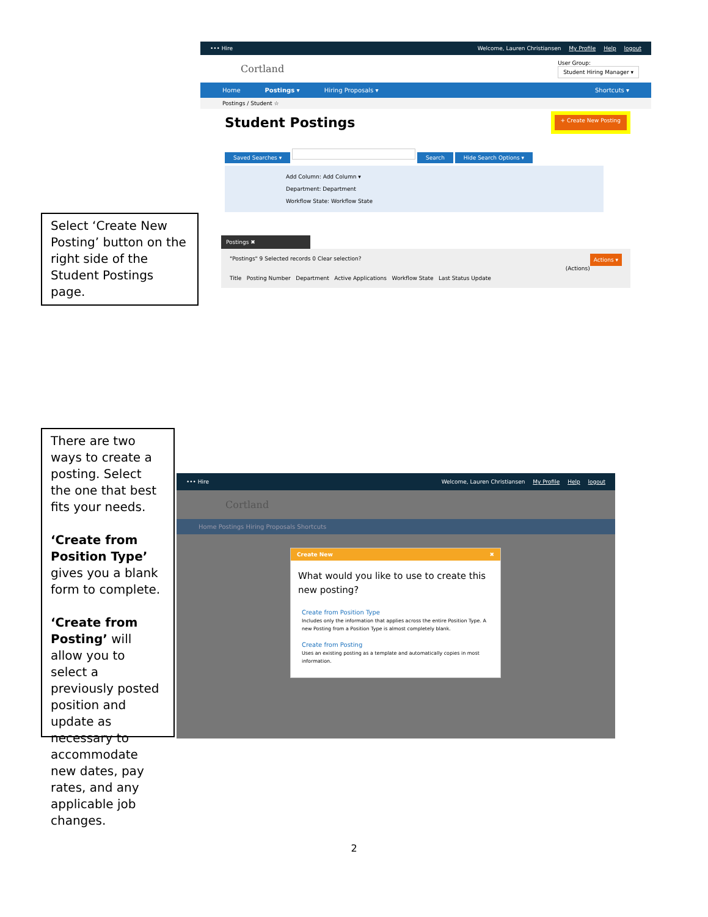••• Hire Welcome, Lauren Christiansen My Profile Help logout
Cortland User Group:
Student Hiring Manager ▾
Home Postings ▾ Hiring Proposals ▾ Shortcuts ▾
Postings / Student ☆
Student Postings + Create New Posting
Saved Searches ▾ Search Hide Search Options ▾
Add Column: Add Column ▾
Department: Department
Workflow State: Workflow State
Postings ✖
"Postings" 9 Selected records 0 Clear selection? Actions ▾
(Actions)
Title Posting Number Department Active Applications Workflow State Last Status Update
Select ‘Create New Posting’ button on the right side of the Student Postings page.
There are two ways to create a posting. Select the one that best fits your needs.
‘Create from Position Type’ gives you a blank form to complete.
‘Create from Posting’ will allow you to select a previously posted position and update as necessary to accommodate new dates, pay rates, and any applicable job changes.
••• Hire Welcome, Lauren Christiansen My Profile Help logout
Cortland
Home Postings Hiring Proposals Shortcuts
Create New ✖
What would you like to use to create this new posting?
Create from Position Type
Includes only the information that applies across the entire Position Type. A new Posting from a Position Type is almost completely blank.
Create from Posting
Uses an existing posting as a template and automatically copies in most information.
2